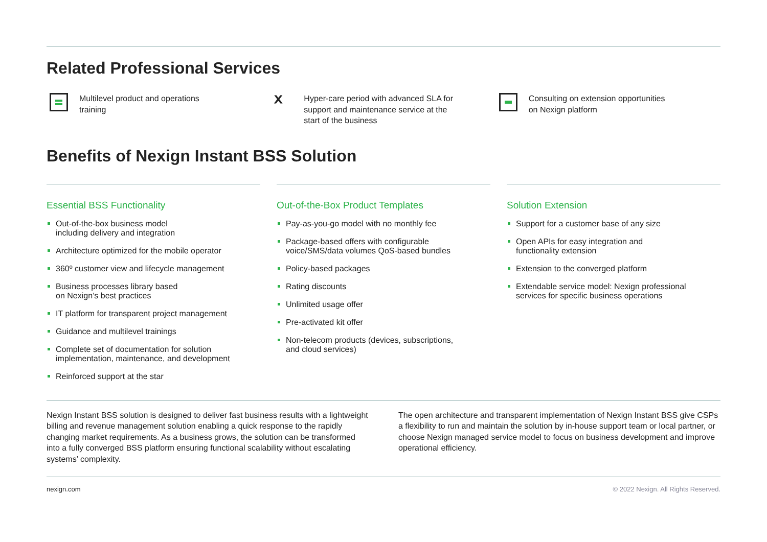Related Professional Services
Multilevel product and operations
training
ⅹ Hyper-care period with advanced SLA for
support and maintenance service at the
start of the business
Consulting on extension opportunities
on Nexign platform
Benefits of Nexign Instant BSS Solution
Essential BSS Functionality
Out-of-the-box business model
including delivery and integration
Architecture optimized for the mobile operator
360º customer view and lifecycle management
Business processes library based
on Nexign’s best practices
IT platform for transparent project management
Guidance and multilevel trainings
Complete set of documentation for solution
implementation, maintenance, and development
Reinforced support at the star
Out-of-the-Box Product Templates
Pay-as-you-go model with no monthly fee
Package-based offers with configurable
voice/SMS/data volumes QoS-based bundles
Policy-based packages
Rating discounts
Unlimited usage offer
Pre-activated kit offer
Non-telecom products (devices, subscriptions,
and cloud services)
Solution Extension
Support for a customer base of any size
Open APIs for easy integration and
functionality extension
Extension to the converged platform
Extendable service model: Nexign professional
services for specific business operations
Nexign Instant BSS solution is designed to deliver fast business results with a lightweight billing and revenue management solution enabling a quick response to the rapidly changing market requirements. As a business grows, the solution can be transformed into a fully converged BSS platform ensuring functional scalability without escalating systems’ complexity.
The open architecture and transparent implementation of Nexign Instant BSS give CSPs a flexibility to run and maintain the solution by in-house support team or local partner, or choose Nexign managed service model to focus on business development and improve operational efficiency.
nexign.com © 2022 Nexign. All Rights Reserved.